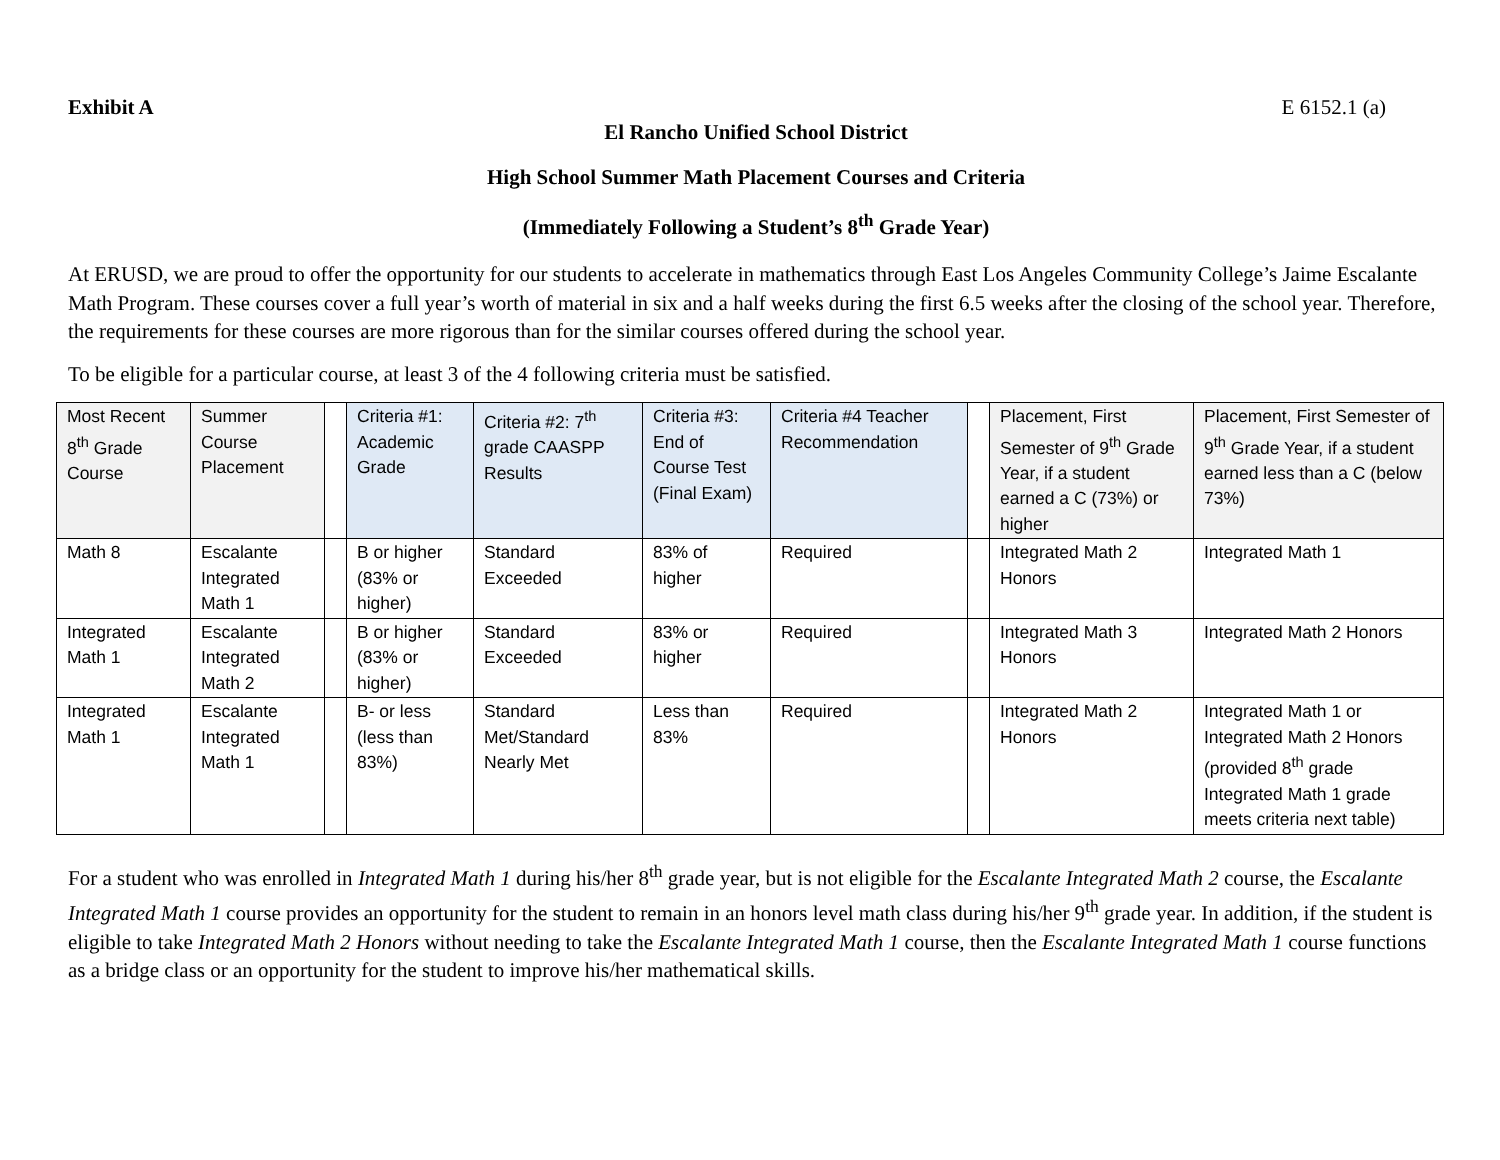Exhibit A E 6152.1 (a)
El Rancho Unified School District
High School Summer Math Placement Courses and Criteria
(Immediately Following a Student’s 8<sup>th</sup> Grade Year)
At ERUSD, we are proud to offer the opportunity for our students to accelerate in mathematics through East Los Angeles Community College’s Jaime Escalante Math Program. These courses cover a full year’s worth of material in six and a half weeks during the first 6.5 weeks after the closing of the school year. Therefore, the requirements for these courses are more rigorous than for the similar courses offered during the school year.
To be eligible for a particular course, at least 3 of the 4 following criteria must be satisfied.
| Most Recent 8<sup>th</sup> Grade Course | Summer Course Placement | | Criteria #1: Academic Grade | Criteria #2: 7<sup>th</sup> grade CAASPP Results | Criteria #3: End of Course Test (Final Exam) | Criteria #4 Teacher Recommendation | | Placement, First Semester of 9<sup>th</sup> Grade Year, if a student earned a C (73%) or higher | Placement, First Semester of 9<sup>th</sup> Grade Year, if a student earned less than a C (below 73%) |
| --- | --- | --- | --- | --- | --- | --- | --- | --- | --- |
| Math 8 | Escalante Integrated Math 1 | | B or higher (83% or higher) | Standard Exceeded | 83% of higher | Required | | Integrated Math 2 Honors | Integrated Math 1 |
| Integrated Math 1 | Escalante Integrated Math 2 | | B or higher (83% or higher) | Standard Exceeded | 83% or higher | Required | | Integrated Math 3 Honors | Integrated Math 2 Honors |
| Integrated Math 1 | Escalante Integrated Math 1 | | B- or less (less than 83%) | Standard Met/Standard Nearly Met | Less than 83% | Required | | Integrated Math 2 Honors | Integrated Math 1 or Integrated Math 2 Honors (provided 8<sup>th</sup> grade Integrated Math 1 grade meets criteria next table) |
For a student who was enrolled in Integrated Math 1 during his/her 8<sup>th</sup> grade year, but is not eligible for the Escalante Integrated Math 2 course, the Escalante Integrated Math 1 course provides an opportunity for the student to remain in an honors level math class during his/her 9<sup>th</sup> grade year. In addition, if the student is eligible to take Integrated Math 2 Honors without needing to take the Escalante Integrated Math 1 course, then the Escalante Integrated Math 1 course functions as a bridge class or an opportunity for the student to improve his/her mathematical skills.